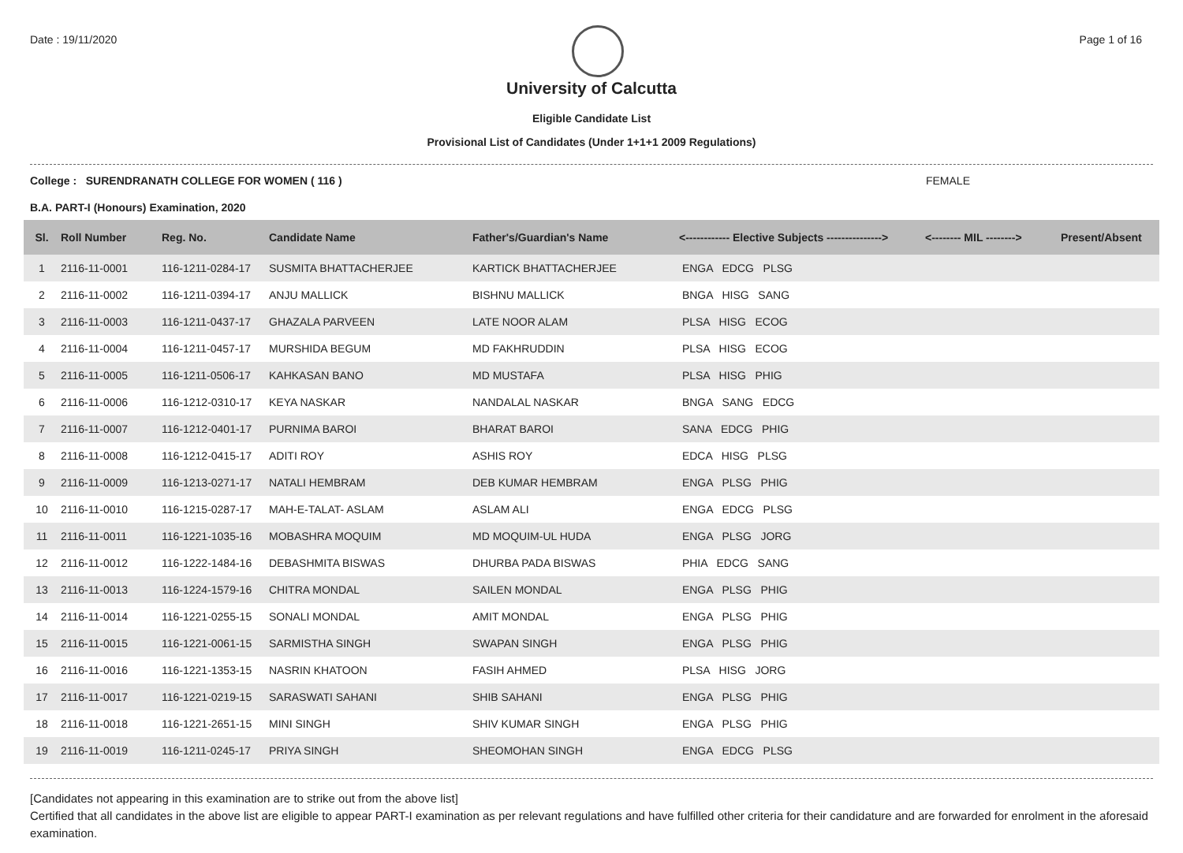Date : 19/11/2020 Page 1 of 16
University of Calcutta
Eligible Candidate List
Provisional List of Candidates (Under 1+1+1 2009 Regulations)
College : SURENDRANATH COLLEGE FOR WOMEN ( 116 ) FEMALE
B.A. PART-I (Honours) Examination, 2020
| Sl. | Roll Number | Reg. No. | Candidate Name | Father's/Guardian's Name | <------------ Elective Subjects ---------------> | <-------- MIL --------> | Present/Absent |
| --- | --- | --- | --- | --- | --- | --- | --- |
| 1 | 2116-11-0001 | 116-1211-0284-17 | SUSMITA BHATTACHERJEE | KARTICK BHATTACHERJEE | ENGA EDCG PLSG | | |
| 2 | 2116-11-0002 | 116-1211-0394-17 | ANJU MALLICK | BISHNU MALLICK | BNGA HISG SANG | | |
| 3 | 2116-11-0003 | 116-1211-0437-17 | GHAZALA PARVEEN | LATE NOOR ALAM | PLSA HISG ECOG | | |
| 4 | 2116-11-0004 | 116-1211-0457-17 | MURSHIDA BEGUM | MD FAKHRUDDIN | PLSA HISG ECOG | | |
| 5 | 2116-11-0005 | 116-1211-0506-17 | KAHKASAN BANO | MD MUSTAFA | PLSA HISG PHIG | | |
| 6 | 2116-11-0006 | 116-1212-0310-17 | KEYA NASKAR | NANDALAL NASKAR | BNGA SANG EDCG | | |
| 7 | 2116-11-0007 | 116-1212-0401-17 | PURNIMA BAROI | BHARAT BAROI | SANA EDCG PHIG | | |
| 8 | 2116-11-0008 | 116-1212-0415-17 | ADITI ROY | ASHIS ROY | EDCA HISG PLSG | | |
| 9 | 2116-11-0009 | 116-1213-0271-17 | NATALI HEMBRAM | DEB KUMAR HEMBRAM | ENGA PLSG PHIG | | |
| 10 | 2116-11-0010 | 116-1215-0287-17 | MAH-E-TALAT- ASLAM | ASLAM ALI | ENGA EDCG PLSG | | |
| 11 | 2116-11-0011 | 116-1221-1035-16 | MOBASHRA MOQUIM | MD MOQUIM-UL HUDA | ENGA PLSG JORG | | |
| 12 | 2116-11-0012 | 116-1222-1484-16 | DEBASHMITA BISWAS | DHURBA PADA BISWAS | PHIA EDCG SANG | | |
| 13 | 2116-11-0013 | 116-1224-1579-16 | CHITRA MONDAL | SAILEN MONDAL | ENGA PLSG PHIG | | |
| 14 | 2116-11-0014 | 116-1221-0255-15 | SONALI MONDAL | AMIT MONDAL | ENGA PLSG PHIG | | |
| 15 | 2116-11-0015 | 116-1221-0061-15 | SARMISTHA SINGH | SWAPAN SINGH | ENGA PLSG PHIG | | |
| 16 | 2116-11-0016 | 116-1221-1353-15 | NASRIN KHATOON | FASIH AHMED | PLSA HISG JORG | | |
| 17 | 2116-11-0017 | 116-1221-0219-15 | SARASWATI SAHANI | SHIB SAHANI | ENGA PLSG PHIG | | |
| 18 | 2116-11-0018 | 116-1221-2651-15 | MINI SINGH | SHIV KUMAR SINGH | ENGA PLSG PHIG | | |
| 19 | 2116-11-0019 | 116-1211-0245-17 | PRIYA SINGH | SHEOMOHAN SINGH | ENGA EDCG PLSG | | |
[Candidates not appearing in this examination are to strike out from the above list]
Certified that all candidates in the above list are eligible to appear PART-I examination as per relevant regulations and have fulfilled other criteria for their candidature and are forwarded for enrolment in the aforesaid examination.